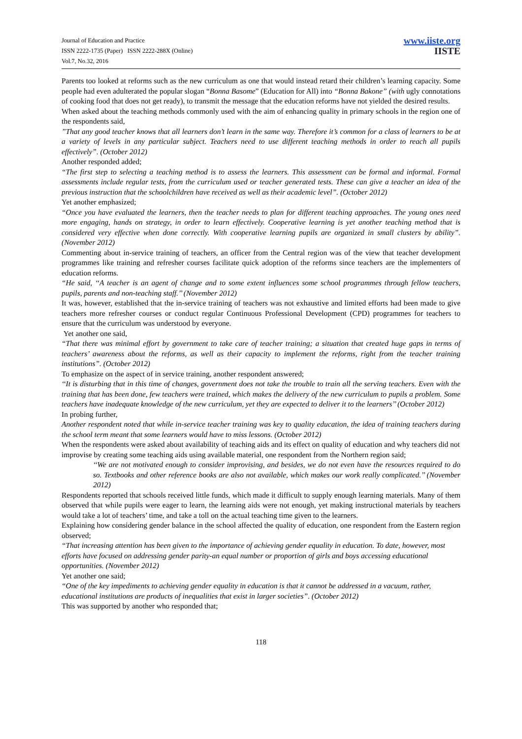Journal of Education and Practice
ISSN 2222-1735 (Paper) ISSN 2222-288X (Online)
Vol.7, No.32, 2016
www.iiste.org
IISTE
Parents too looked at reforms such as the new curriculum as one that would instead retard their children’s learning capacity. Some people had even adulterated the popular slogan “Bonna Basome” (Education for All) into “Bonna Bakone” (with ugly connotations of cooking food that does not get ready), to transmit the message that the education reforms have not yielded the desired results.
When asked about the teaching methods commonly used with the aim of enhancing quality in primary schools in the region one of the respondents said,
”That any good teacher knows that all learners don’t learn in the same way. Therefore it’s common for a class of learners to be at a variety of levels in any particular subject. Teachers need to use different teaching methods in order to reach all pupils effectively”. (October 2012)
Another responded added;
“The first step to selecting a teaching method is to assess the learners. This assessment can be formal and informal. Formal assessments include regular tests, from the curriculum used or teacher generated tests. These can give a teacher an idea of the previous instruction that the schoolchildren have received as well as their academic level”. (October 2012)
Yet another emphasized;
“Once you have evaluated the learners, then the teacher needs to plan for different teaching approaches. The young ones need more engaging, hands on strategy, in order to learn effectively. Cooperative learning is yet another teaching method that is considered very effective when done correctly. With cooperative learning pupils are organized in small clusters by ability”. (November 2012)
Commenting about in-service training of teachers, an officer from the Central region was of the view that teacher development programmes like training and refresher courses facilitate quick adoption of the reforms since teachers are the implementers of education reforms.
“He said, ‘‘A teacher is an agent of change and to some extent influences some school programmes through fellow teachers, pupils, parents and non-teaching staff.’’ (November 2012)
It was, however, established that the in-service training of teachers was not exhaustive and limited efforts had been made to give teachers more refresher courses or conduct regular Continuous Professional Development (CPD) programmes for teachers to ensure that the curriculum was understood by everyone.
Yet another one said,
“That there was minimal effort by government to take care of teacher training; a situation that created huge gaps in terms of teachers’ awareness about the reforms, as well as their capacity to implement the reforms, right from the teacher training institutions”. (October 2012)
To emphasize on the aspect of in service training, another respondent answered;
‘‘It is disturbing that in this time of changes, government does not take the trouble to train all the serving teachers. Even with the training that has been done, few teachers were trained, which makes the delivery of the new curriculum to pupils a problem. Some teachers have inadequate knowledge of the new curriculum, yet they are expected to deliver it to the learners’’ (October 2012)
In probing further,
Another respondent noted that while in-service teacher training was key to quality education, the idea of training teachers during the school term meant that some learners would have to miss lessons. (October 2012)
When the respondents were asked about availability of teaching aids and its effect on quality of education and why teachers did not improvise by creating some teaching aids using available material, one respondent from the Northern region said;
‘‘We are not motivated enough to consider improvising, and besides, we do not even have the resources required to do so. Textbooks and other reference books are also not available, which makes our work really complicated.’’ (November 2012)
Respondents reported that schools received little funds, which made it difficult to supply enough learning materials. Many of them observed that while pupils were eager to learn, the learning aids were not enough, yet making instructional materials by teachers would take a lot of teachers’ time, and take a toll on the actual teaching time given to the learners.
Explaining how considering gender balance in the school affected the quality of education, one respondent from the Eastern region observed;
“That increasing attention has been given to the importance of achieving gender equality in education. To date, however, most efforts have focused on addressing gender parity-an equal number or proportion of girls and boys accessing educational opportunities. (November 2012)
Yet another one said;
“One of the key impediments to achieving gender equality in education is that it cannot be addressed in a vacuum, rather, educational institutions are products of inequalities that exist in larger societies”. (October 2012)
This was supported by another who responded that;
118